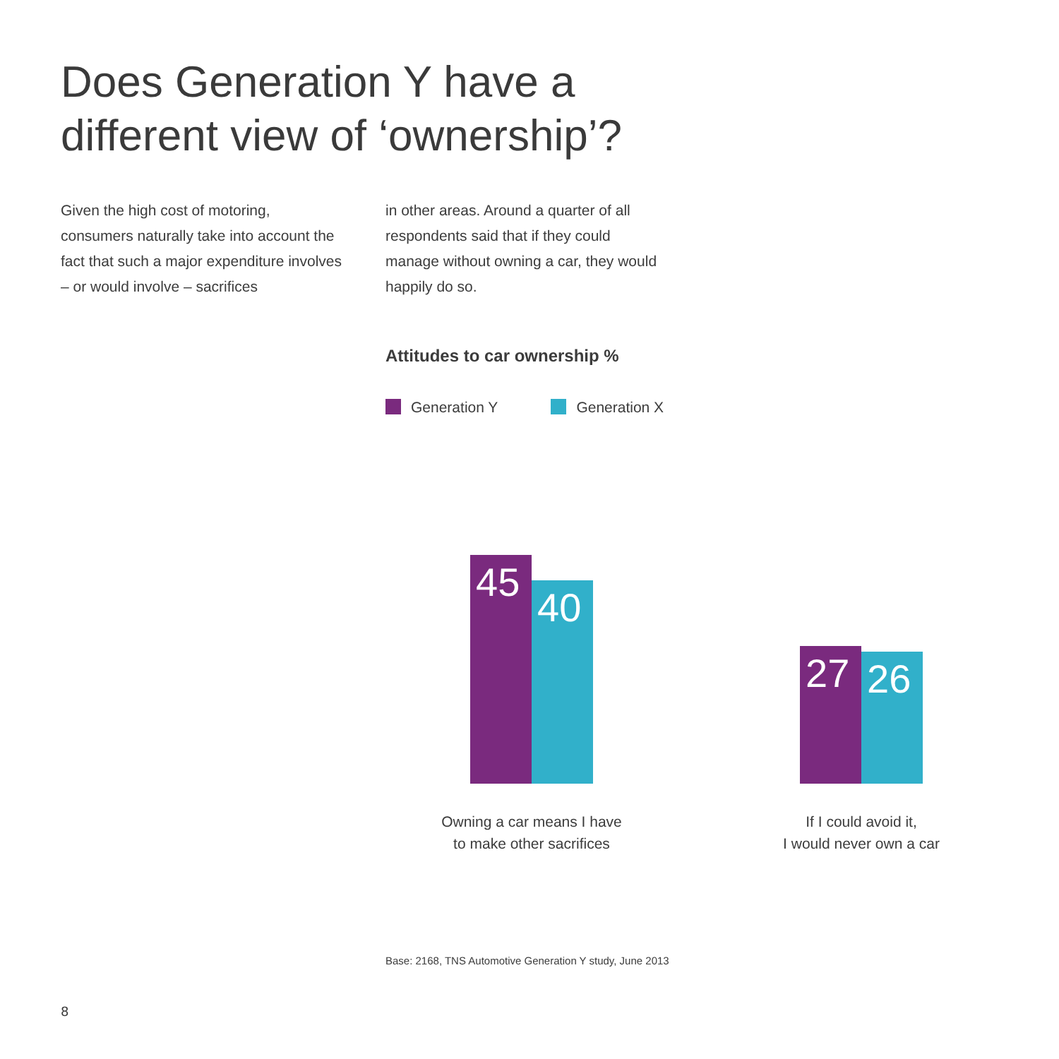Does Generation Y have a
different view of ‘ownership’?
Given the high cost of motoring, consumers naturally take into account the fact that such a major expenditure involves – or would involve – sacrifices
in other areas. Around a quarter of all respondents said that if they could manage without owning a car, they would happily do so.
Attitudes to car ownership %
Generation Y Generation X
45
40
27 26
Owning a car means I have
to make other sacrifices
If I could avoid it,
I would never own a car
Base: 2168, TNS Automotive Generation Y study, June 2013
8